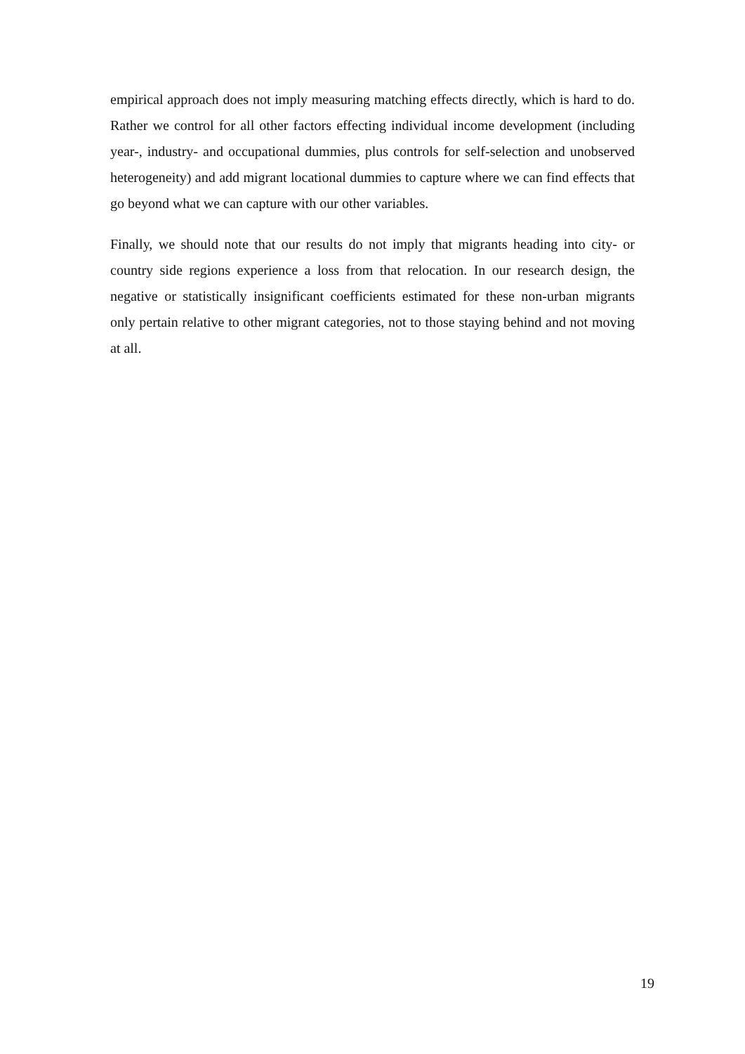empirical approach does not imply measuring matching effects directly, which is hard to do. Rather we control for all other factors effecting individual income development (including year-, industry- and occupational dummies, plus controls for self-selection and unobserved heterogeneity) and add migrant locational dummies to capture where we can find effects that go beyond what we can capture with our other variables.
Finally, we should note that our results do not imply that migrants heading into city- or country side regions experience a loss from that relocation. In our research design, the negative or statistically insignificant coefficients estimated for these non-urban migrants only pertain relative to other migrant categories, not to those staying behind and not moving at all.
19